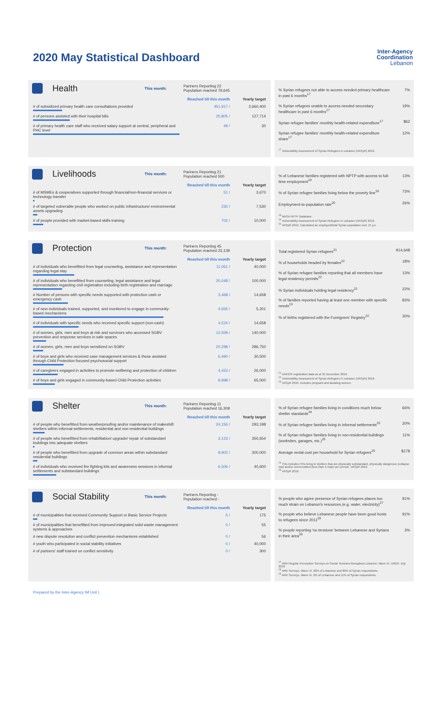Inter-Agency
Coordination
Lebanon
2020 May Statistical Dashboard
Health
This month:
Partners Reporting 22
Population reached 79,645
| | Reached till this month | Yearly target |
| # of subsidized primary health care consultations provided | 451,917 / | 2,660,400 |
| # of persons assisted with their hospital bills | 25,805 / | 127,714 |
| # of primary health care staff who received salary support at central, peripheral and PHC level | 49 / | 30 |
| % Syrian refugees not able to access needed primary healthcare in past 6 months<sup>17</sup> | 7% |
| % Syrian refugees unable to access needed secondary healthcare in past 6 months<sup>17</sup> | 19% |
| Syrian refugee families' monthly health-related expenditure<sup>17</sup> | $62 |
| Syrian refugee families' monthly health-related expenditure share<sup>17</sup> | 12% |
<sup>17</sup> Vulnerability Assessment of Syrian Refugees in Lebanon (VASyR) 2019.
Livelihoods
This month:
Partners Reporting 21
Population reached 500
| | Reached till this month | Yearly target |
| # of MSMEs & cooperatives supported through financial/non-financial services or technology transfer | 51 / | 3,670 |
| # of targeted vulnerable people who worked on public infrastructure/ environmental assets upgrading | 230 / | 7,530 |
| # of people provided with market-based skills training | 702 / | 10,000 |
| % of Lebanese families registered with NPTP with access to full-time employment<sup>18</sup> | 13% |
| % of Syrian refugee families living below the poverty line<sup>19</sup> | 73% |
| Employment-to-population rate<sup>20</sup> | 26% |
<sup>18</sup> MoSA NPTP Database.
<sup>19</sup> Vulnerability Assessment of Syrian Refugees in Lebanon (VASyR) 2019.
<sup>20</sup> VASyR 2019. Calculated as employed/total Syrian population over 15 y.o.
Protection
This month:
Partners Reporting 45
Population reached 23,139
| | Reached till this month | Yearly target |
| # of individuals who benefitted from legal counseling, assistance and representation regarding legal stay | 11,061 / | 40,000 |
| # of individuals who benefitted from counseling, legal assistance and legal representation regarding civil registration including birth registration and marriage | 20,048 / | 100,000 |
| # Number of persons with specific needs supported with protection cash or emergency cash | 3,468 / | 14,658 |
| # of new individuals trained, supported, and monitored to engage in community-based mechanisms | 4,655 / | 5,201 |
| # of individuals with specific needs who received specific support (non-cash) | 4,524 / | 14,658 |
| # of women, girls, men and boys at risk and survivors who accessed SGBV prevention and response services in safe spaces | 12,939 / | 140,000 |
| # of women, girls, men and boys sensitized on SGBV | 20,298 / | 286,750 |
| # of boys and girls who received case management services & those assisted through Child Protection focused psychosocial support | 6,490 / | 30,500 |
| # of caregivers engaged in activities to promote wellbeing and protection of children | 4,423 / | 26,000 |
| # of boys and girls engaged in community-based Child Protection activities | 9,998 / | 65,000 |
| Total registered Syrian refugees<sup>21</sup> | 914,648 |
| % of households headed by females<sup>22</sup> | 18% |
| % of Syrian refugee families reporting that all members have legal residency permits<sup>22</sup> | 13% |
| % Syrian individuals holding legal residency<sup>22</sup> | 22% |
| % of families reported having at least one member with specific needs<sup>23</sup> | 83% |
| % of births registered with the Foreigners' Registry<sup>22</sup> | 30% |
<sup>21</sup> UNHCR registration data as at 31 December 2019.
<sup>22</sup> Vulnerability Assessment of Syrian Refugees in Lebanon (VASyR) 2019.
<sup>23</sup> VASyR 2019. Includes pregnant and lactating women.
Shelter
This month:
Partners Reporting 11
Population reached 16,309
| | Reached till this month | Yearly target |
| # of people who benefitted from weatherproofing and/or maintenance of makeshift shelters within informal settlements, residential and non-residential buildings | 24,156 / | 293,198 |
| # of people who benefitted from rehabilitation/ upgrade/ repair of substandard buildings into adequate shelters | 3,123 / | 350,654 |
| # of people who benefitted from upgrade of common areas within substandard residential buildings | 8,902 / | 300,000 |
| # of individuals who received fire fighting kits and awareness sessions in informal settlements and substandard buildings | 6,506 / | 40,600 |
| % of Syrian refugee families living in conditions much below shelter standards<sup>24</sup> | 66% |
| % of Syrian refugee families living in informal settlements<sup>25</sup> | 20% |
| % of Syrian refugee families living in non-residential buildings (worksites, garages, etc.)<sup>25</sup> | 11% |
| Average rental cost per household for Syrian refugees<sup>25</sup> | $178 |
<sup>24</sup> This includes HHs living in shelters that are physically substandard, physically dangerous (collapse risk) and/or overcrowded (less than 4.5sqm per person. VASyR 2019.
<sup>25</sup> VASyR 2019.
Social Stability
This month:
Partners Reporting -
Population reached -
| | Reached till this month | Yearly target |
| # of municipalities that received Community Support or Basic Service Projects | 5 / | 175 |
| # of municipalities that benefitted from improved integrated solid waste management systems & approaches | 0 / | 55 |
| # new dispute resolution and conflict prevention mechanisms established | 0 / | 56 |
| # youth who participated in social stability initiatives | 0 / | 40,000 |
| # of partners' staff trained on conflict sensitivity | 0 / | 300 |
| % people who agree presence of Syrian refugees places too much strain on Lebanon's resources (e.g. water, electricity)<sup>27</sup> | 91% |
| % people who believe Lebanese people have been good hosts to refugees since 2011<sup>28</sup> | 91% |
| % people reporting 'no tensions' between Lebanese and Syrians in their area<sup>29</sup> | 3% |
<sup>27</sup> ARK Regular Perception Surveys on Social Tensions throughout Lebanon: Wave VI. UNDP, July 2019
<sup>28</sup> ARK Surveys, Wave VI. 92% of Lebanese and 89% of Syrian respondents.
<sup>29</sup> ARK Surveys, Wave VI. 2% of Lebanese and 11% of Syrian respondents.
Prepared by the Inter-Agency IM Unit |